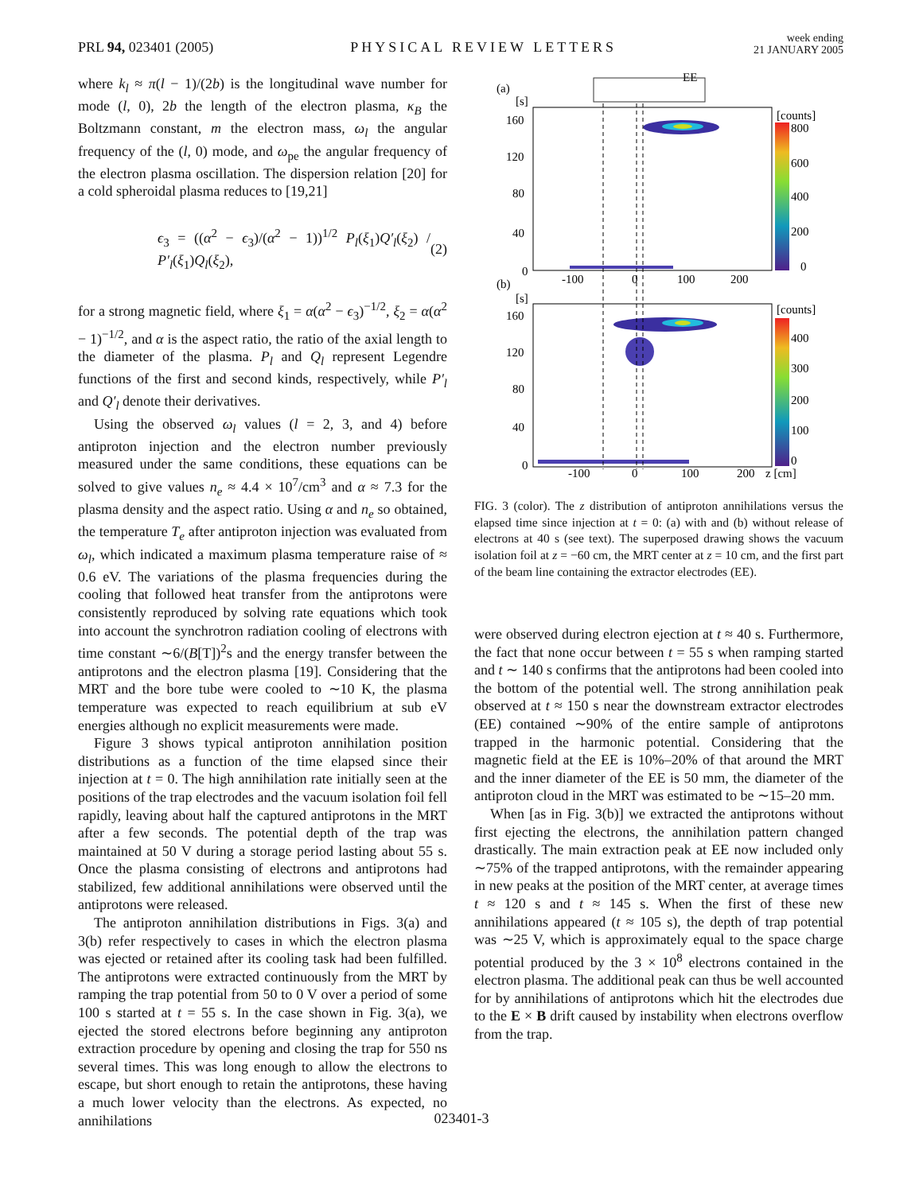PRL 94, 023401 (2005) PHYSICAL REVIEW LETTERS week ending
21 JANUARY 2005
where k<sub>l</sub> ≈ π(l − 1)/(2b) is the longitudinal wave number for mode (l, 0), 2b the length of the electron plasma, κ<sub>B</sub> the Boltzmann constant, m the electron mass, ω<sub>l</sub> the angular frequency of the (l, 0) mode, and ω<sub>pe</sub> the angular frequency of the electron plasma oscillation. The dispersion relation [20] for a cold spheroidal plasma reduces to [19,21]
ϵ<sub>3</sub> = ((α<sup>2</sup> − ϵ<sub>3</sub>)/(α<sup>2</sup> − 1))<sup>1/2</sup> P<sub>l</sub>(ξ<sub>1</sub>)Q′<sub>l</sub>(ξ<sub>2</sub>) / P′<sub>l</sub>(ξ<sub>1</sub>)Q<sub>l</sub>(ξ<sub>2</sub>), (2)
for a strong magnetic field, where ξ<sub>1</sub> = α(α<sup>2</sup> − ϵ<sub>3</sub>)<sup>−1/2</sup>, ξ<sub>2</sub> = α(α<sup>2</sup> − 1)<sup>−1/2</sup>, and α is the aspect ratio, the ratio of the axial length to the diameter of the plasma. P<sub>l</sub> and Q<sub>l</sub> represent Legendre functions of the first and second kinds, respectively, while P′<sub>l</sub> and Q′<sub>l</sub> denote their derivatives.
Using the observed ω<sub>l</sub> values (l = 2, 3, and 4) before antiproton injection and the electron number previously measured under the same conditions, these equations can be solved to give values n<sub>e</sub> ≈ 4.4 × 10<sup>7</sup>/cm<sup>3</sup> and α ≈ 7.3 for the plasma density and the aspect ratio. Using α and n<sub>e</sub> so obtained, the temperature T<sub>e</sub> after antiproton injection was evaluated from ω<sub>l</sub>, which indicated a maximum plasma temperature raise of ≈ 0.6 eV. The variations of the plasma frequencies during the cooling that followed heat transfer from the antiprotons were consistently reproduced by solving rate equations which took into account the synchrotron radiation cooling of electrons with time constant ∼6/(B[T])<sup>2</sup>s and the energy transfer between the antiprotons and the electron plasma [19]. Considering that the MRT and the bore tube were cooled to ∼10 K, the plasma temperature was expected to reach equilibrium at sub eV energies although no explicit measurements were made.
Figure 3 shows typical antiproton annihilation position distributions as a function of the time elapsed since their injection at t = 0. The high annihilation rate initially seen at the positions of the trap electrodes and the vacuum isolation foil fell rapidly, leaving about half the captured antiprotons in the MRT after a few seconds. The potential depth of the trap was maintained at 50 V during a storage period lasting about 55 s. Once the plasma consisting of electrons and antiprotons had stabilized, few additional annihilations were observed until the antiprotons were released.
The antiproton annihilation distributions in Figs. 3(a) and 3(b) refer respectively to cases in which the electron plasma was ejected or retained after its cooling task had been fulfilled. The antiprotons were extracted continuously from the MRT by ramping the trap potential from 50 to 0 V over a period of some 100 s started at t = 55 s. In the case shown in Fig. 3(a), we ejected the stored electrons before beginning any antiproton extraction procedure by opening and closing the trap for 550 ns several times. This was long enough to allow the electrons to escape, but short enough to retain the antiprotons, these having a much lower velocity than the electrons. As expected, no annihilations
(a)
[s]
EE
160
120
80
40
0
-100
0
100
200
[counts]
800
600
400
200
0
(b)
[s]
160
120
80
40
0
-100
0
100
200
z [cm]
[counts]
400
300
200
100
0
FIG. 3 (color). The z distribution of antiproton annihilations versus the elapsed time since injection at t = 0: (a) with and (b) without release of electrons at 40 s (see text). The superposed drawing shows the vacuum isolation foil at z = −60 cm, the MRT center at z = 10 cm, and the first part of the beam line containing the extractor electrodes (EE).
were observed during electron ejection at t ≈ 40 s. Furthermore, the fact that none occur between t = 55 s when ramping started and t ∼ 140 s confirms that the antiprotons had been cooled into the bottom of the potential well. The strong annihilation peak observed at t ≈ 150 s near the downstream extractor electrodes (EE) contained ∼90% of the entire sample of antiprotons trapped in the harmonic potential. Considering that the magnetic field at the EE is 10%–20% of that around the MRT and the inner diameter of the EE is 50 mm, the diameter of the antiproton cloud in the MRT was estimated to be ∼15–20 mm.
When [as in Fig. 3(b)] we extracted the antiprotons without first ejecting the electrons, the annihilation pattern changed drastically. The main extraction peak at EE now included only ∼75% of the trapped antiprotons, with the remainder appearing in new peaks at the position of the MRT center, at average times t ≈ 120 s and t ≈ 145 s. When the first of these new annihilations appeared (t ≈ 105 s), the depth of trap potential was ∼25 V, which is approximately equal to the space charge potential produced by the 3 × 10<sup>8</sup> electrons contained in the electron plasma. The additional peak can thus be well accounted for by annihilations of antiprotons which hit the electrodes due to the E × B drift caused by instability when electrons overflow from the trap.
023401-3